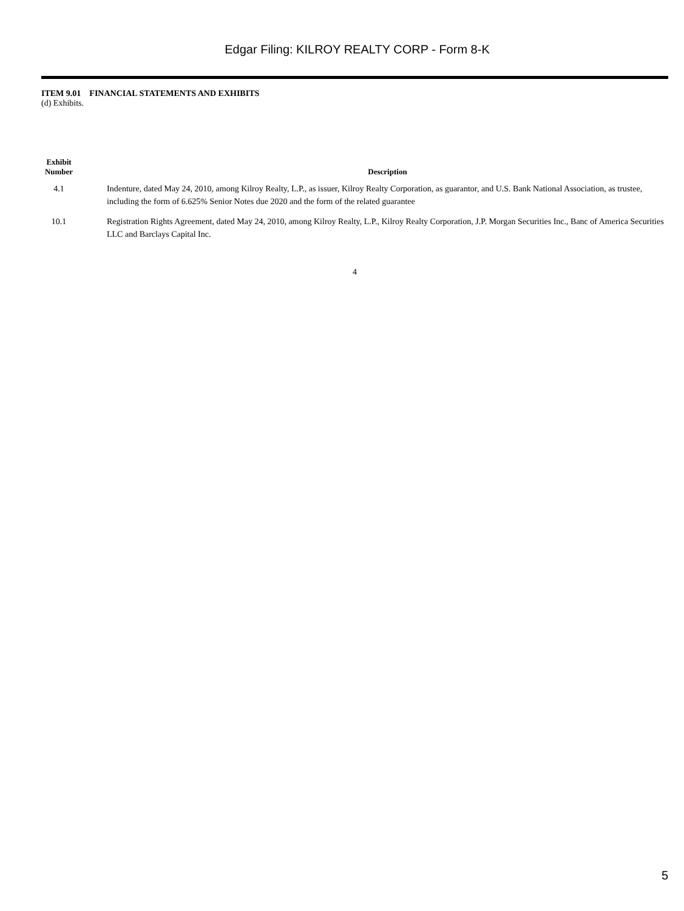Edgar Filing: KILROY REALTY CORP - Form 8-K
ITEM 9.01 FINANCIAL STATEMENTS AND EXHIBITS
(d) Exhibits.
| Exhibit Number | | Description |
| --- | --- | --- |
| 4.1 | | Indenture, dated May 24, 2010, among Kilroy Realty, L.P., as issuer, Kilroy Realty Corporation, as guarantor, and U.S. Bank National Association, as trustee, including the form of 6.625% Senior Notes due 2020 and the form of the related guarantee |
| 10.1 | | Registration Rights Agreement, dated May 24, 2010, among Kilroy Realty, L.P., Kilroy Realty Corporation, J.P. Morgan Securities Inc., Banc of America Securities LLC and Barclays Capital Inc. |
4
5